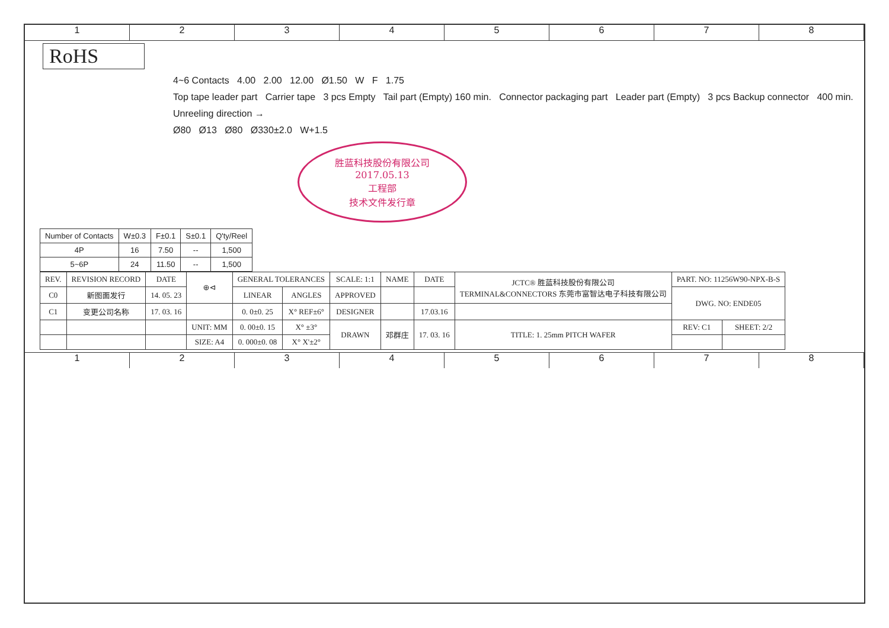1 2 3 4 5 6 7 8
RoHS
4~6 Contacts 4.00 2.00 12.00 Ø1.50 W F 1.75
Top tape leader part Carrier tape 3 pcs Empty Tail part (Empty) 160 min. Connector packaging part Leader part (Empty) 3 pcs Backup connector 400 min.
Unreeling direction →
Ø80 Ø13 Ø80 Ø330±2.0 W+1.5
胜蓝科技股份有限公司
2017.05.13
工程部
技术文件发行章
| Number of Contacts | W±0.3 | F±0.1 | S±0.1 | Q'ty/Reel |
| --- | --- | --- | --- | --- |
| 4P | 16 | 7.50 | -- | 1,500 |
| 5~6P | 24 | 11.50 | -- | 1,500 |
| REV. | REVISION RECORD | DATE | ⊕⊲ | GENERAL TOLERANCES | | SCALE: 1:1 | NAME | DATE | JCTC® 胜蓝科技股份有限公司 TERMINAL&CONNECTORS 东莞市富智达电子科技有限公司 | PART. NO: 11256W90-NPX-B-S | |
| C0 | 新图面发行 | 14. 05. 23 | | LINEAR | ANGLES | APPROVED | | | | DWG. NO: ENDE05 | |
| C1 | 变更公司名称 | 17. 03. 16 | | 0. 0±0. 25 | X° REF±6° | DESIGNER | | 17.03.16 | | | |
| | | | UNIT: MM | 0. 00±0. 15 | X° ±3° | DRAWN | 邓群庄 | 17. 03. 16 | TITLE: 1. 25mm PITCH WAFER | REV: C1 | SHEET: 2/2 |
| | | | SIZE: A4 | 0. 000±0. 08 | X° X'±2° | | | | | | |
1 2 3 4 5 6 7 8